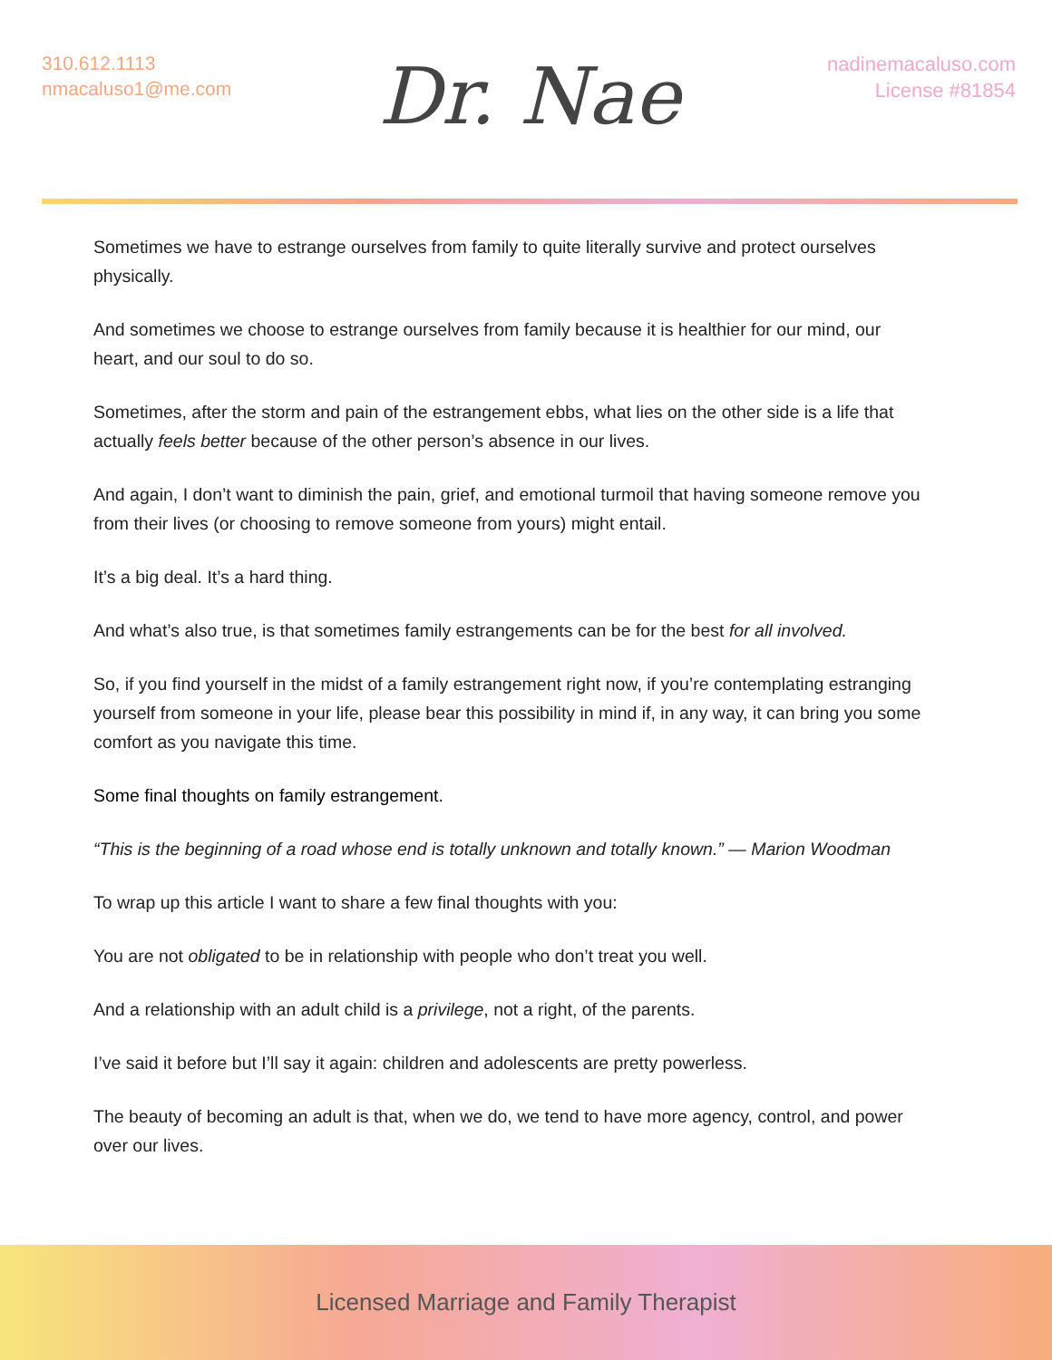310.612.1113
nmacaluso1@me.com
Dr. Nae
nadinemacaluso.com
License #81854
Sometimes we have to estrange ourselves from family to quite literally survive and protect ourselves physically.
And sometimes we choose to estrange ourselves from family because it is healthier for our mind, our heart, and our soul to do so.
Sometimes, after the storm and pain of the estrangement ebbs, what lies on the other side is a life that actually feels better because of the other person’s absence in our lives.
And again, I don’t want to diminish the pain, grief, and emotional turmoil that having someone remove you from their lives (or choosing to remove someone from yours) might entail.
It’s a big deal. It’s a hard thing.
And what’s also true, is that sometimes family estrangements can be for the best for all involved.
So, if you find yourself in the midst of a family estrangement right now, if you’re contemplating estranging yourself from someone in your life, please bear this possibility in mind if, in any way, it can bring you some comfort as you navigate this time.
Some final thoughts on family estrangement.
“This is the beginning of a road whose end is totally unknown and totally known.” — Marion Woodman
To wrap up this article I want to share a few final thoughts with you:
You are not obligated to be in relationship with people who don’t treat you well.
And a relationship with an adult child is a privilege, not a right, of the parents.
I’ve said it before but I’ll say it again: children and adolescents are pretty powerless.
The beauty of becoming an adult is that, when we do, we tend to have more agency, control, and power over our lives.
Licensed Marriage and Family Therapist